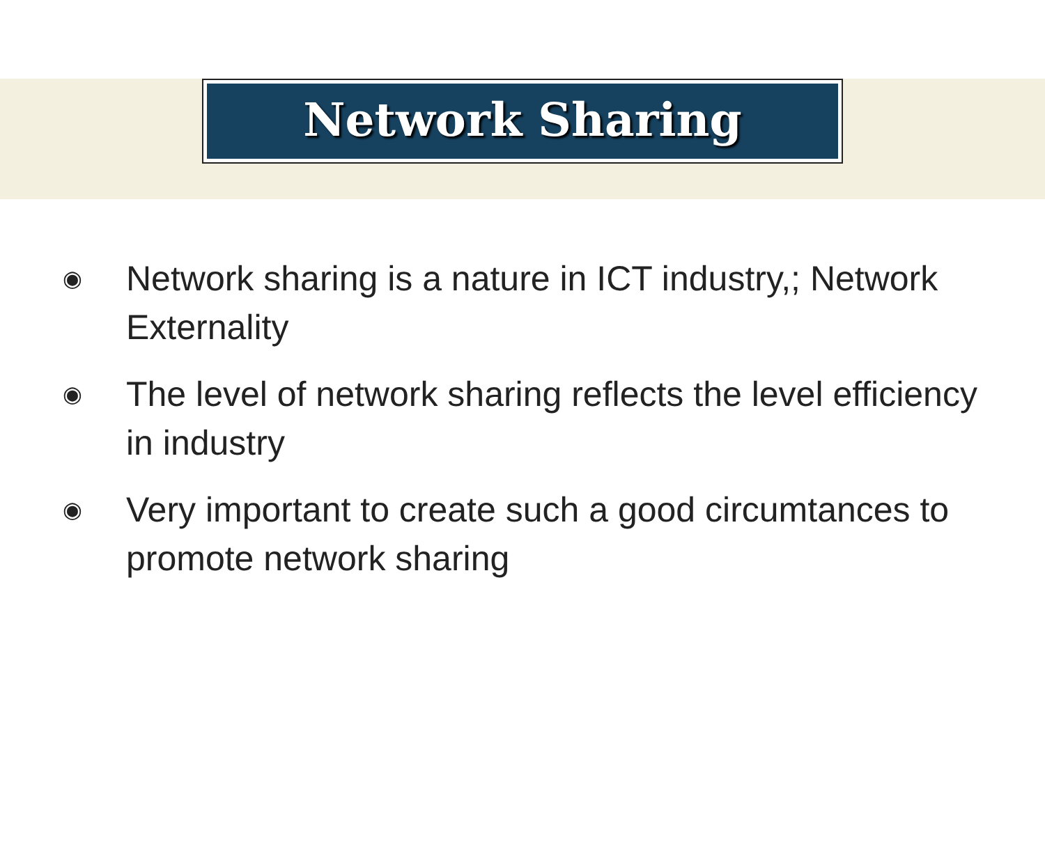Network Sharing
◉ Network sharing is a nature in ICT industry,; Network Externality
◉ The level of network sharing reflects the level efficiency in industry
◉ Very important to create such a good circumtances to promote network sharing